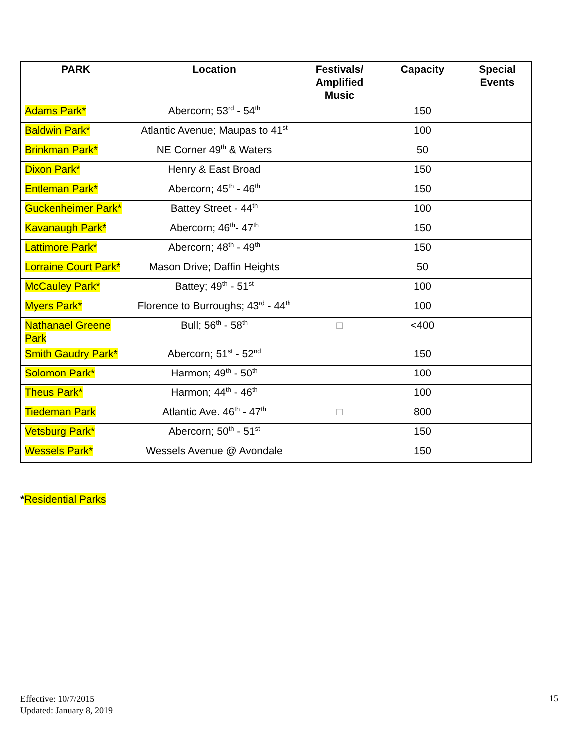| PARK | Location | Festivals/ Amplified Music | Capacity | Special Events |
| --- | --- | --- | --- | --- |
| Adams Park* | Abercorn; 53<sup>rd</sup> - 54<sup>th</sup> | | 150 | |
| Baldwin Park* | Atlantic Avenue; Maupas to 41<sup>st</sup> | | 100 | |
| Brinkman Park* | NE Corner 49<sup>th</sup> & Waters | | 50 | |
| Dixon Park* | Henry & East Broad | | 150 | |
| Entleman Park* | Abercorn; 45<sup>th</sup> - 46<sup>th</sup> | | 150 | |
| Guckenheimer Park* | Battey Street - 44<sup>th</sup> | | 100 | |
| Kavanaugh Park* | Abercorn; 46<sup>th</sup>- 47<sup>th</sup> | | 150 | |
| Lattimore Park* | Abercorn; 48<sup>th</sup> - 49<sup>th</sup> | | 150 | |
| Lorraine Court Park* | Mason Drive; Daffin Heights | | 50 | |
| McCauley Park* | Battey; 49<sup>th</sup> - 51<sup>st</sup> | | 100 | |
| Myers Park* | Florence to Burroughs; 43<sup>rd</sup> - 44<sup>th</sup> | | 100 | |
| Nathanael Greene Park | Bull; 56<sup>th</sup> - 58<sup>th</sup> | □ | <400 | |
| Smith Gaudry Park* | Abercorn; 51<sup>st</sup> - 52<sup>nd</sup> | | 150 | |
| Solomon Park* | Harmon; 49<sup>th</sup> - 50<sup>th</sup> | | 100 | |
| Theus Park* | Harmon; 44<sup>th</sup> - 46<sup>th</sup> | | 100 | |
| Tiedeman Park | Atlantic Ave. 46<sup>th</sup> - 47<sup>th</sup> | □ | 800 | |
| Vetsburg Park* | Abercorn; 50<sup>th</sup> - 51<sup>st</sup> | | 150 | |
| Wessels Park* | Wessels Avenue @ Avondale | | 150 | |
*Residential Parks
Effective: 10/7/2015
Updated: January 8, 2019
15